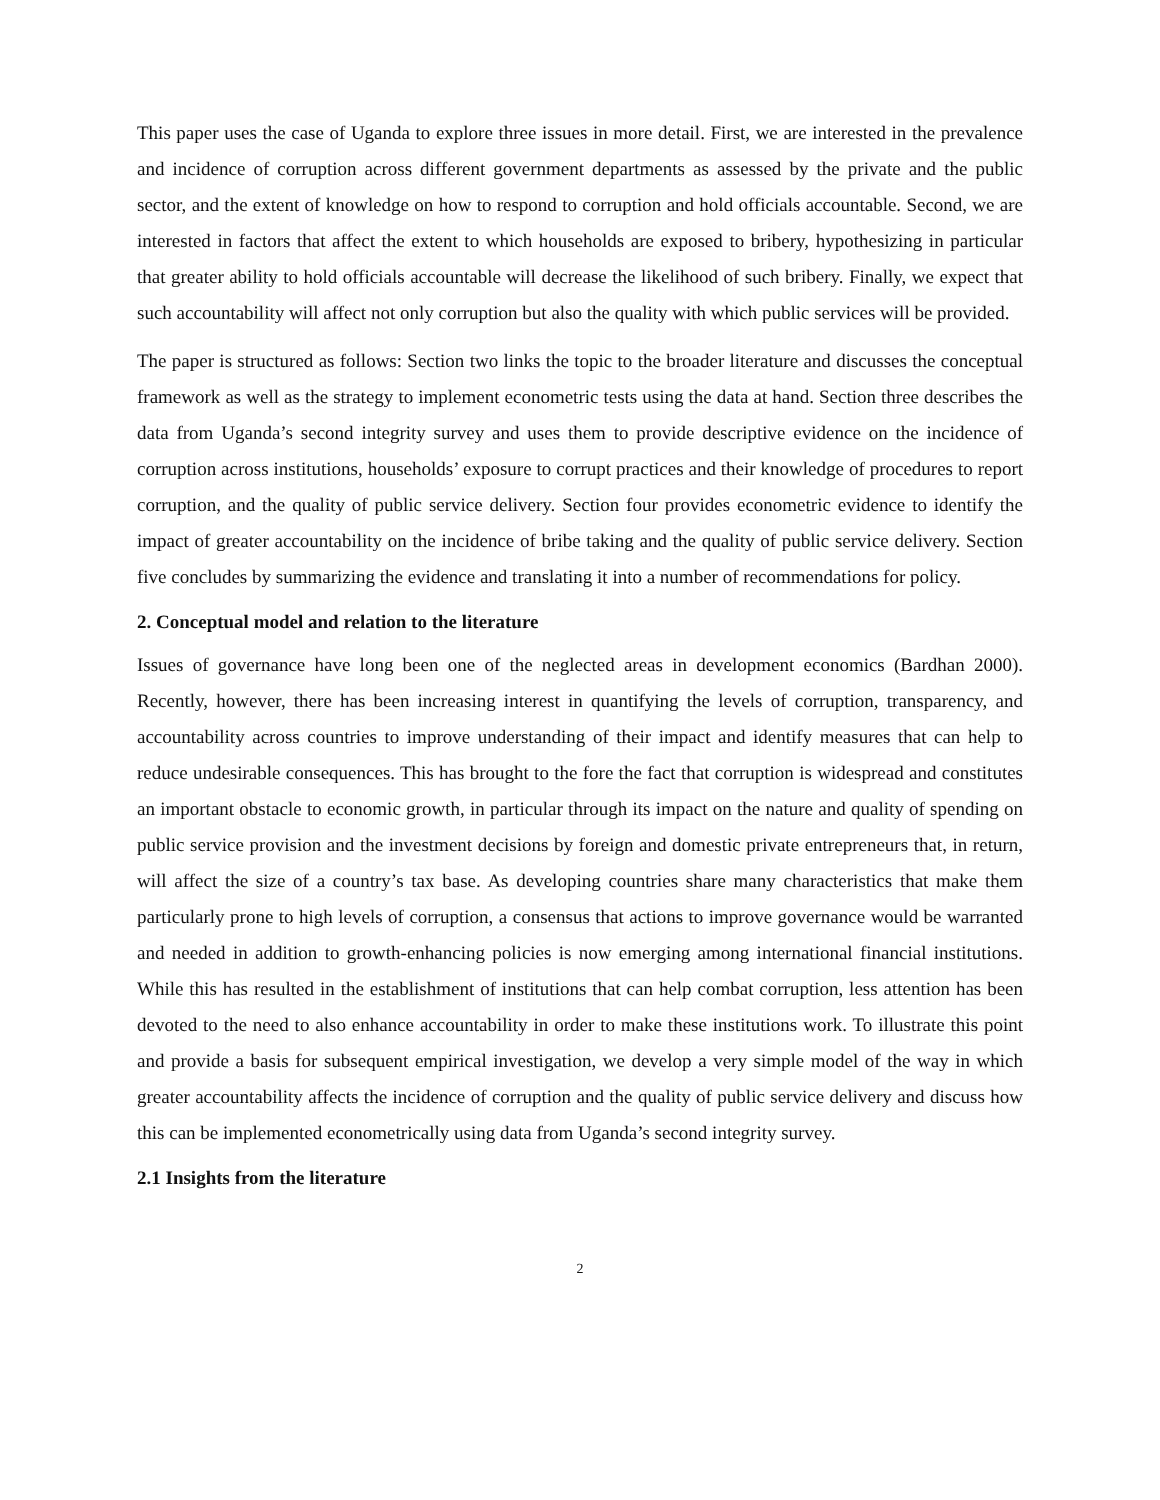This paper uses the case of Uganda to explore three issues in more detail. First, we are interested in the prevalence and incidence of corruption across different government departments as assessed by the private and the public sector, and the extent of knowledge on how to respond to corruption and hold officials accountable. Second, we are interested in factors that affect the extent to which households are exposed to bribery, hypothesizing in particular that greater ability to hold officials accountable will decrease the likelihood of such bribery. Finally, we expect that such accountability will affect not only corruption but also the quality with which public services will be provided.
The paper is structured as follows: Section two links the topic to the broader literature and discusses the conceptual framework as well as the strategy to implement econometric tests using the data at hand. Section three describes the data from Uganda’s second integrity survey and uses them to provide descriptive evidence on the incidence of corruption across institutions, households’ exposure to corrupt practices and their knowledge of procedures to report corruption, and the quality of public service delivery. Section four provides econometric evidence to identify the impact of greater accountability on the incidence of bribe taking and the quality of public service delivery. Section five concludes by summarizing the evidence and translating it into a number of recommendations for policy.
2. Conceptual model and relation to the literature
Issues of governance have long been one of the neglected areas in development economics (Bardhan 2000). Recently, however, there has been increasing interest in quantifying the levels of corruption, transparency, and accountability across countries to improve understanding of their impact and identify measures that can help to reduce undesirable consequences. This has brought to the fore the fact that corruption is widespread and constitutes an important obstacle to economic growth, in particular through its impact on the nature and quality of spending on public service provision and the investment decisions by foreign and domestic private entrepreneurs that, in return, will affect the size of a country’s tax base. As developing countries share many characteristics that make them particularly prone to high levels of corruption, a consensus that actions to improve governance would be warranted and needed in addition to growth-enhancing policies is now emerging among international financial institutions. While this has resulted in the establishment of institutions that can help combat corruption, less attention has been devoted to the need to also enhance accountability in order to make these institutions work. To illustrate this point and provide a basis for subsequent empirical investigation, we develop a very simple model of the way in which greater accountability affects the incidence of corruption and the quality of public service delivery and discuss how this can be implemented econometrically using data from Uganda’s second integrity survey.
2.1 Insights from the literature
2